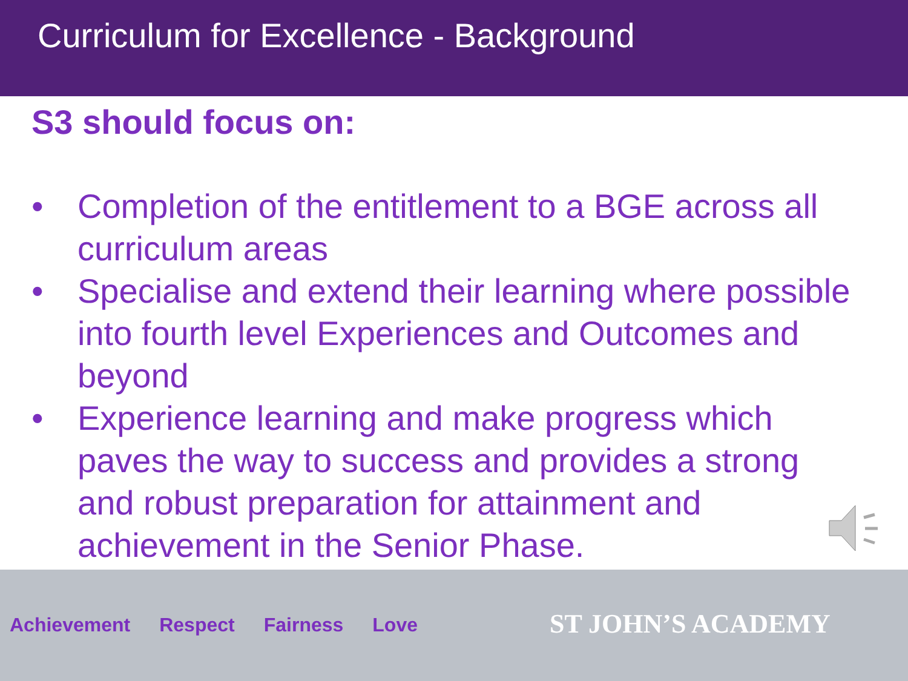Curriculum for Excellence - Background
S3 should focus on:
• Completion of the entitlement to a BGE across all curriculum areas
• Specialise and extend their learning where possible into fourth level Experiences and Outcomes and beyond
• Experience learning and make progress which paves the way to success and provides a strong and robust preparation for attainment and achievement in the Senior Phase.
Achievement Respect Fairness Love
ST JOHN’S ACADEMY